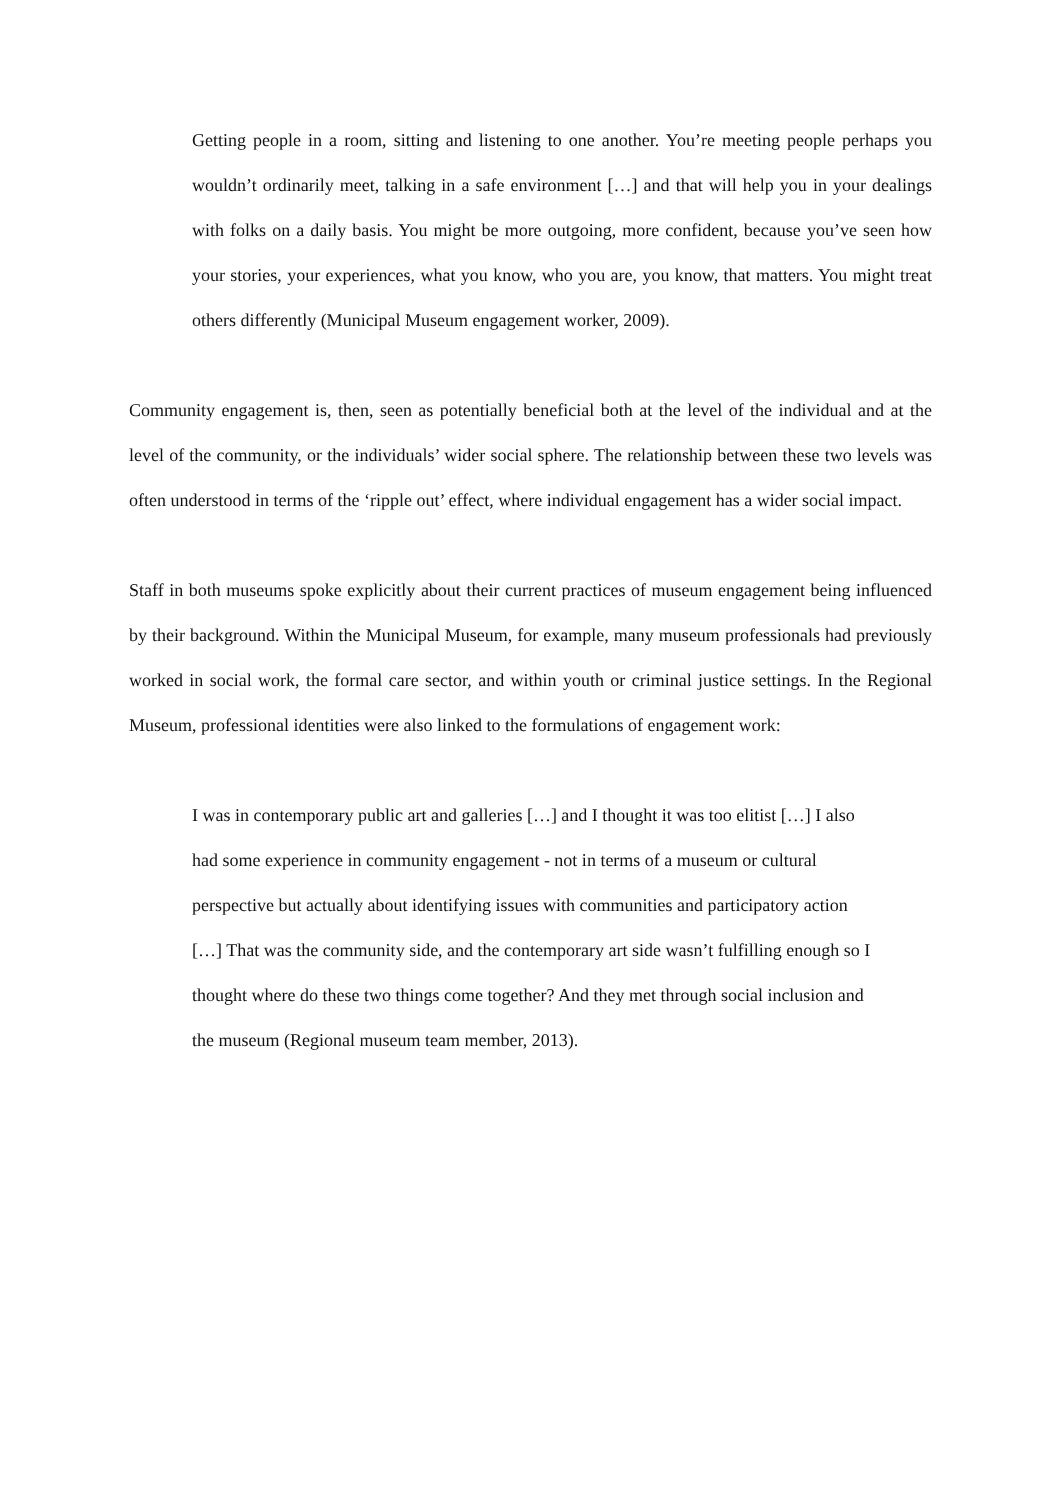Getting people in a room, sitting and listening to one another. You’re meeting people perhaps you wouldn’t ordinarily meet, talking in a safe environment […] and that will help you in your dealings with folks on a daily basis. You might be more outgoing, more confident, because you’ve seen how your stories, your experiences, what you know, who you are, you know, that matters. You might treat others differently (Municipal Museum engagement worker, 2009).
Community engagement is, then, seen as potentially beneficial both at the level of the individual and at the level of the community, or the individuals’ wider social sphere. The relationship between these two levels was often understood in terms of the ‘ripple out’ effect, where individual engagement has a wider social impact.
Staff in both museums spoke explicitly about their current practices of museum engagement being influenced by their background. Within the Municipal Museum, for example, many museum professionals had previously worked in social work, the formal care sector, and within youth or criminal justice settings. In the Regional Museum, professional identities were also linked to the formulations of engagement work:
I was in contemporary public art and galleries […] and I thought it was too elitist […] I also
had some experience in community engagement - not in terms of a museum or cultural
perspective but actually about identifying issues with communities and participatory action
[…] That was the community side, and the contemporary art side wasn’t fulfilling enough so I
thought where do these two things come together? And they met through social inclusion and
the museum (Regional museum team member, 2013).